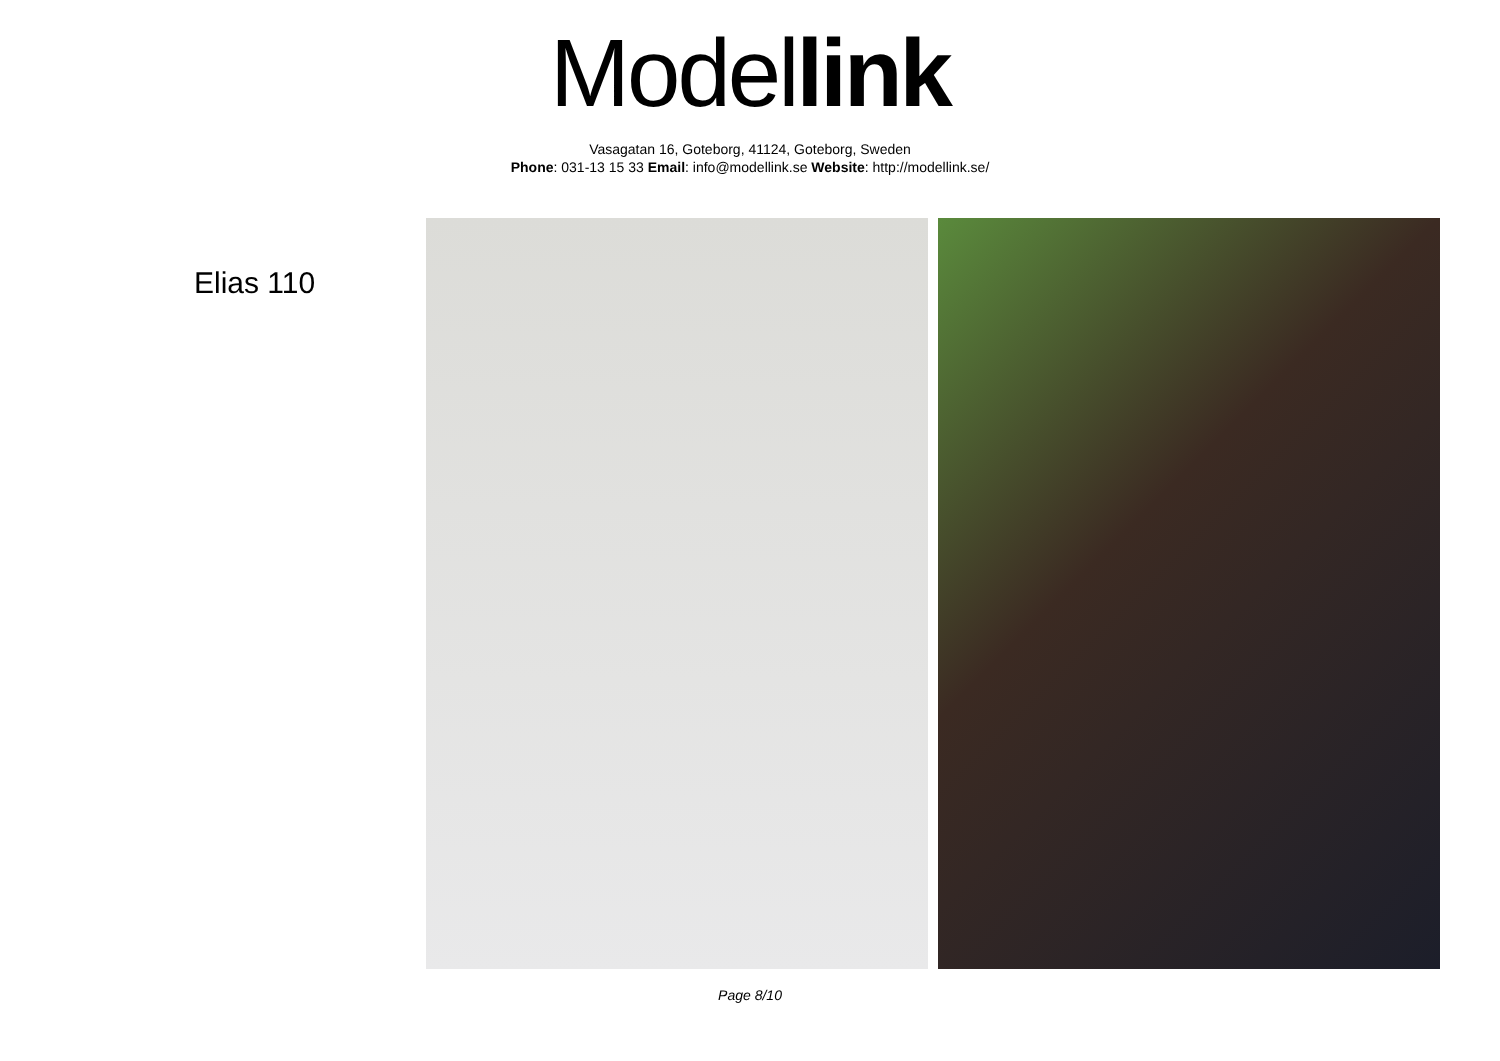Model link
Vasagatan 16, Goteborg, 41124, Goteborg, Sweden
Phone: 031-13 15 33 Email: info@modellink.se Website: http://modellink.se/
Elias 110
Page 8/10